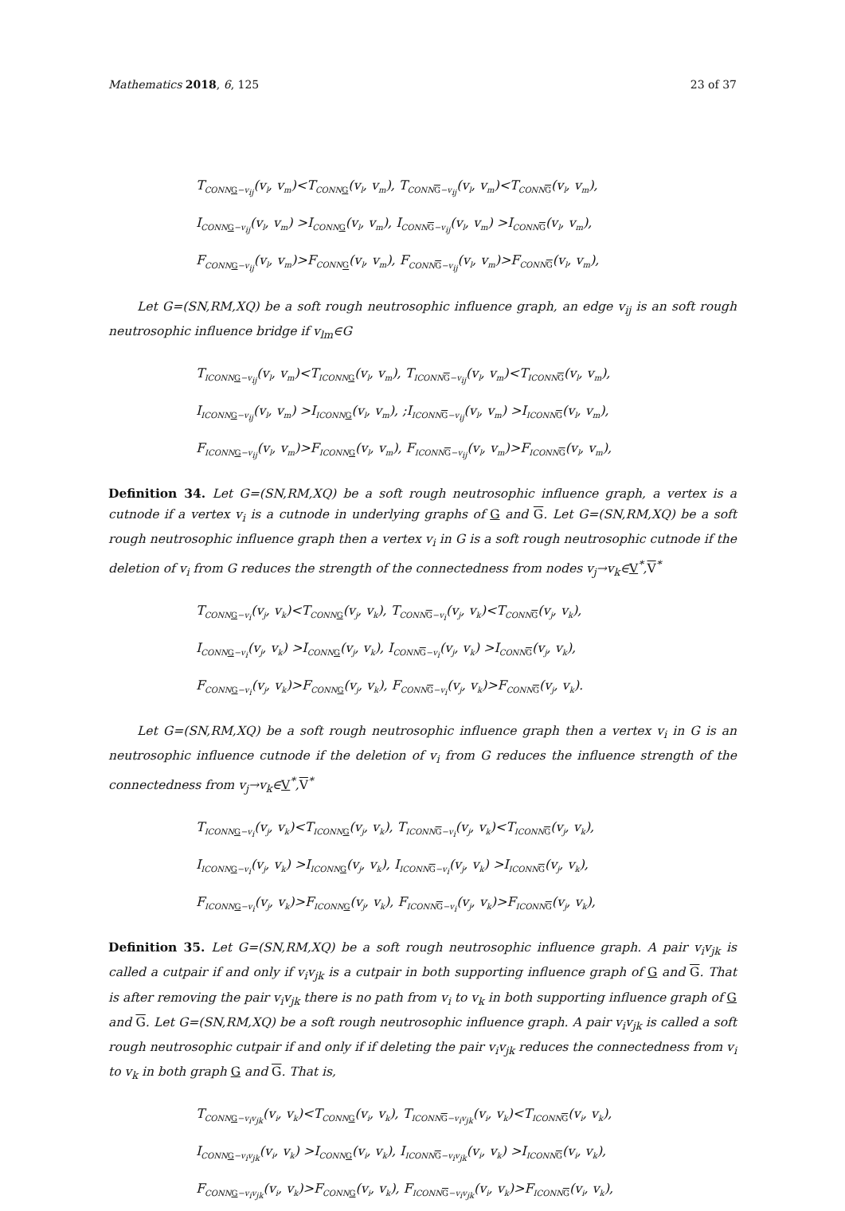Mathematics 2018, 6, 125 23 of 37
T<sub>CONNG−v<sub>ij</sub></sub>(v<sub>l</sub>, v<sub>m</sub>)<T<sub>CONNG</sub>(v<sub>l</sub>, v<sub>m</sub>), T<sub>CONNG−v<sub>ij</sub></sub>(v<sub>l</sub>, v<sub>m</sub>)<T<sub>CONNG</sub>(v<sub>l</sub>, v<sub>m</sub>),
I<sub>CONNG−v<sub>ij</sub></sub>(v<sub>l</sub>, v<sub>m</sub>) >I<sub>CONNG</sub>(v<sub>l</sub>, v<sub>m</sub>), I<sub>CONNG−v<sub>ij</sub></sub>(v<sub>l</sub>, v<sub>m</sub>) >I<sub>CONNG</sub>(v<sub>l</sub>, v<sub>m</sub>),
F<sub>CONNG−v<sub>ij</sub></sub>(v<sub>l</sub>, v<sub>m</sub>)>F<sub>CONNG</sub>(v<sub>l</sub>, v<sub>m</sub>), F<sub>CONNG−v<sub>ij</sub></sub>(v<sub>l</sub>, v<sub>m</sub>)>F<sub>CONNG</sub>(v<sub>l</sub>, v<sub>m</sub>),
Let G=(SN,RM,XQ) be a soft rough neutrosophic influence graph, an edge v<sub>ij</sub> is an soft rough neutrosophic influence bridge if v<sub>lm</sub>∈G
T<sub>ICONNG−v<sub>ij</sub></sub>(v<sub>l</sub>, v<sub>m</sub>)<T<sub>ICONNG</sub>(v<sub>l</sub>, v<sub>m</sub>), T<sub>ICONNG−v<sub>ij</sub></sub>(v<sub>l</sub>, v<sub>m</sub>)<T<sub>ICONNG</sub>(v<sub>l</sub>, v<sub>m</sub>),
I<sub>ICONNG−v<sub>ij</sub></sub>(v<sub>l</sub>, v<sub>m</sub>) >I<sub>ICONNG</sub>(v<sub>l</sub>, v<sub>m</sub>), ;I<sub>ICONNG−v<sub>ij</sub></sub>(v<sub>l</sub>, v<sub>m</sub>) >I<sub>ICONNG</sub>(v<sub>l</sub>, v<sub>m</sub>),
F<sub>ICONNG−v<sub>ij</sub></sub>(v<sub>l</sub>, v<sub>m</sub>)>F<sub>ICONNG</sub>(v<sub>l</sub>, v<sub>m</sub>), F<sub>ICONNG−v<sub>ij</sub></sub>(v<sub>l</sub>, v<sub>m</sub>)>F<sub>ICONNG</sub>(v<sub>l</sub>, v<sub>m</sub>),
Definition 34. Let G=(SN,RM,XQ) be a soft rough neutrosophic influence graph, a vertex is a cutnode if a vertex v<sub>i</sub> is a cutnode in underlying graphs of G and G. Let G=(SN,RM,XQ) be a soft rough neutrosophic influence graph then a vertex v<sub>i</sub> in G is a soft rough neutrosophic cutnode if the deletion of v<sub>i</sub> from G reduces the strength of the connectedness from nodes v<sub>j</sub>→v<sub>k</sub>∈V<sup>*</sup>,V<sup>*</sup>
T<sub>CONNG−v<sub>i</sub></sub>(v<sub>j</sub>, v<sub>k</sub>)<T<sub>CONNG</sub>(v<sub>j</sub>, v<sub>k</sub>), T<sub>CONNG−v<sub>i</sub></sub>(v<sub>j</sub>, v<sub>k</sub>)<T<sub>CONNG</sub>(v<sub>j</sub>, v<sub>k</sub>),
I<sub>CONNG−v<sub>i</sub></sub>(v<sub>j</sub>, v<sub>k</sub>) >I<sub>CONNG</sub>(v<sub>j</sub>, v<sub>k</sub>), I<sub>CONNG−v<sub>i</sub></sub>(v<sub>j</sub>, v<sub>k</sub>) >I<sub>CONNG</sub>(v<sub>j</sub>, v<sub>k</sub>),
F<sub>CONNG−v<sub>i</sub></sub>(v<sub>j</sub>, v<sub>k</sub>)>F<sub>CONNG</sub>(v<sub>j</sub>, v<sub>k</sub>), F<sub>CONNG−v<sub>i</sub></sub>(v<sub>j</sub>, v<sub>k</sub>)>F<sub>CONNG</sub>(v<sub>j</sub>, v<sub>k</sub>).
Let G=(SN,RM,XQ) be a soft rough neutrosophic influence graph then a vertex v<sub>i</sub> in G is an neutrosophic influence cutnode if the deletion of v<sub>i</sub> from G reduces the influence strength of the connectedness from v<sub>j</sub>→v<sub>k</sub>∈V<sup>*</sup>,V<sup>*</sup>
T<sub>ICONNG−v<sub>i</sub></sub>(v<sub>j</sub>, v<sub>k</sub>)<T<sub>ICONNG</sub>(v<sub>j</sub>, v<sub>k</sub>), T<sub>ICONNG−v<sub>i</sub></sub>(v<sub>j</sub>, v<sub>k</sub>)<T<sub>ICONNG</sub>(v<sub>j</sub>, v<sub>k</sub>),
I<sub>ICONNG−v<sub>i</sub></sub>(v<sub>j</sub>, v<sub>k</sub>) >I<sub>ICONNG</sub>(v<sub>j</sub>, v<sub>k</sub>), I<sub>ICONNG−v<sub>i</sub></sub>(v<sub>j</sub>, v<sub>k</sub>) >I<sub>ICONNG</sub>(v<sub>j</sub>, v<sub>k</sub>),
F<sub>ICONNG−v<sub>i</sub></sub>(v<sub>j</sub>, v<sub>k</sub>)>F<sub>ICONNG</sub>(v<sub>j</sub>, v<sub>k</sub>), F<sub>ICONNG−v<sub>i</sub></sub>(v<sub>j</sub>, v<sub>k</sub>)>F<sub>ICONNG</sub>(v<sub>j</sub>, v<sub>k</sub>),
Definition 35. Let G=(SN,RM,XQ) be a soft rough neutrosophic influence graph. A pair v<sub>i</sub>v<sub>jk</sub> is called a cutpair if and only if v<sub>i</sub>v<sub>jk</sub> is a cutpair in both supporting influence graph of G and G. That is after removing the pair v<sub>i</sub>v<sub>jk</sub> there is no path from v<sub>i</sub> to v<sub>k</sub> in both supporting influence graph of G and G. Let G=(SN,RM,XQ) be a soft rough neutrosophic influence graph. A pair v<sub>i</sub>v<sub>jk</sub> is called a soft rough neutrosophic cutpair if and only if if deleting the pair v<sub>i</sub>v<sub>jk</sub> reduces the connectedness from v<sub>i</sub> to v<sub>k</sub> in both graph G and G. That is,
T<sub>CONNG−v<sub>i</sub>v<sub>jk</sub></sub>(v<sub>i</sub>, v<sub>k</sub>)<T<sub>CONNG</sub>(v<sub>i</sub>, v<sub>k</sub>), T<sub>ICONNG−v<sub>i</sub>v<sub>jk</sub></sub>(v<sub>i</sub>, v<sub>k</sub>)<T<sub>ICONNG</sub>(v<sub>i</sub>, v<sub>k</sub>),
I<sub>CONNG−v<sub>i</sub>v<sub>jk</sub></sub>(v<sub>i</sub>, v<sub>k</sub>) >I<sub>CONNG</sub>(v<sub>i</sub>, v<sub>k</sub>), I<sub>ICONNG−v<sub>i</sub>v<sub>jk</sub></sub>(v<sub>i</sub>, v<sub>k</sub>) >I<sub>ICONNG</sub>(v<sub>i</sub>, v<sub>k</sub>),
F<sub>CONNG−v<sub>i</sub>v<sub>jk</sub></sub>(v<sub>i</sub>, v<sub>k</sub>)>F<sub>CONNG</sub>(v<sub>i</sub>, v<sub>k</sub>), F<sub>ICONNG−v<sub>i</sub>v<sub>jk</sub></sub>(v<sub>i</sub>, v<sub>k</sub>)>F<sub>ICONNG</sub>(v<sub>i</sub>, v<sub>k</sub>),